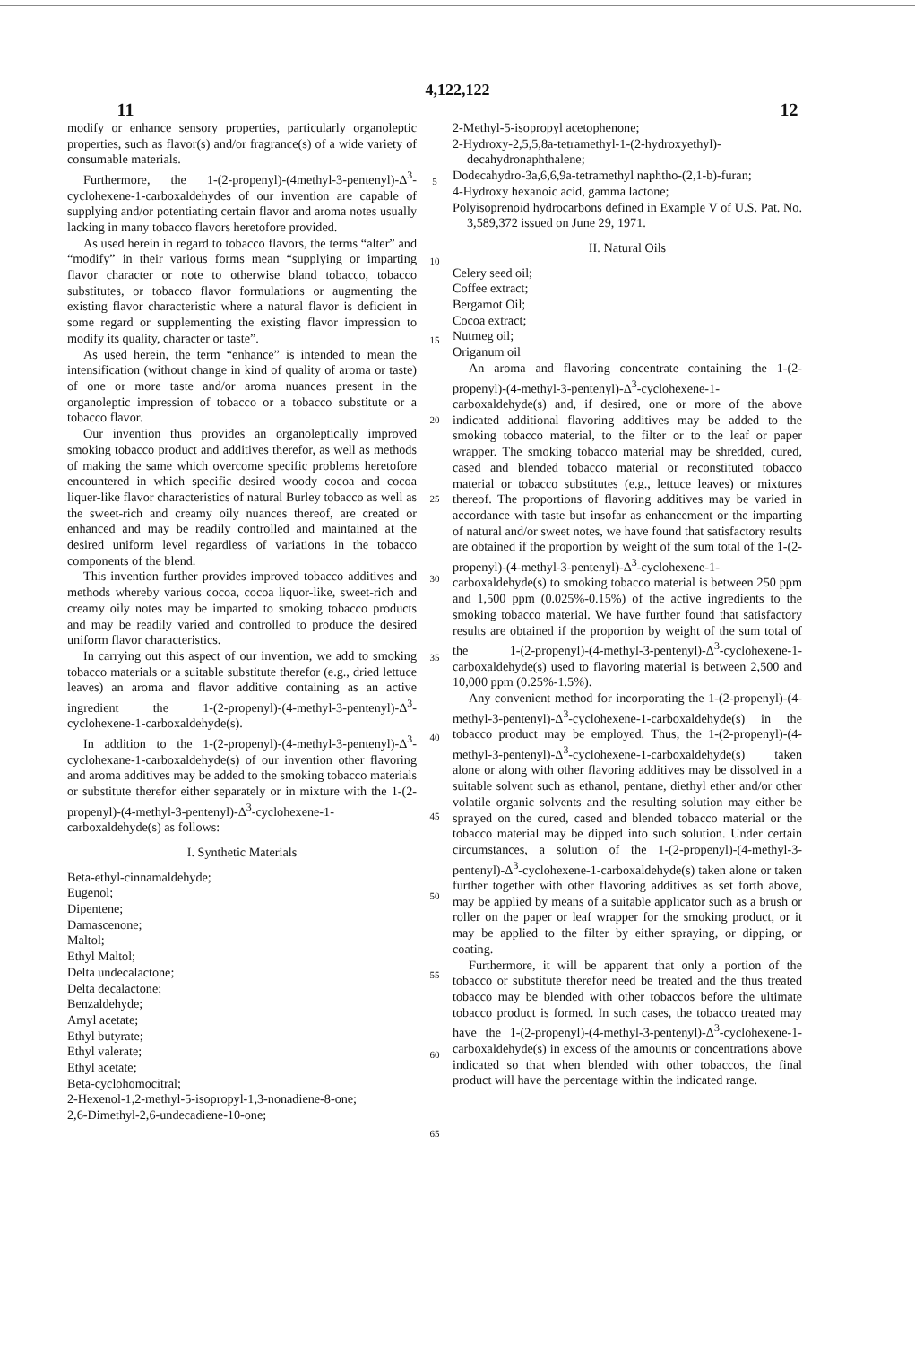4,122,122
11 12
modify or enhance sensory properties, particularly organoleptic properties, such as flavor(s) and/or fragrance(s) of a wide variety of consumable materials.
Furthermore, the 1-(2-propenyl)-(4methyl-3-pentenyl)-Δ<sup>3</sup>-cyclohexene-1-carboxaldehydes of our invention are capable of supplying and/or potentiating certain flavor and aroma notes usually lacking in many tobacco flavors heretofore provided.
As used herein in regard to tobacco flavors, the terms “alter” and “modify” in their various forms mean “supplying or imparting flavor character or note to otherwise bland tobacco, tobacco substitutes, or tobacco flavor formulations or augmenting the existing flavor characteristic where a natural flavor is deficient in some regard or supplementing the existing flavor impression to modify its quality, character or taste”.
As used herein, the term “enhance” is intended to mean the intensification (without change in kind of quality of aroma or taste) of one or more taste and/or aroma nuances present in the organoleptic impression of tobacco or a tobacco substitute or a tobacco flavor.
Our invention thus provides an organoleptically improved smoking tobacco product and additives therefor, as well as methods of making the same which overcome specific problems heretofore encountered in which specific desired woody cocoa and cocoa liquer-like flavor characteristics of natural Burley tobacco as well as the sweet-rich and creamy oily nuances thereof, are created or enhanced and may be readily controlled and maintained at the desired uniform level regardless of variations in the tobacco components of the blend.
This invention further provides improved tobacco additives and methods whereby various cocoa, cocoa liquor-like, sweet-rich and creamy oily notes may be imparted to smoking tobacco products and may be readily varied and controlled to produce the desired uniform flavor characteristics.
In carrying out this aspect of our invention, we add to smoking tobacco materials or a suitable substitute therefor (e.g., dried lettuce leaves) an aroma and flavor additive containing as an active ingredient the 1-(2-propenyl)-(4-methyl-3-pentenyl)-Δ<sup>3</sup>-cyclohexene-1-carboxaldehyde(s).
In addition to the 1-(2-propenyl)-(4-methyl-3-pentenyl)-Δ<sup>3</sup>-cyclohexane-1-carboxaldehyde(s) of our invention other flavoring and aroma additives may be added to the smoking tobacco materials or substitute therefor either separately or in mixture with the 1-(2-propenyl)-(4-methyl-3-pentenyl)-Δ<sup>3</sup>-cyclohexene-1-carboxaldehyde(s) as follows:
I. Synthetic Materials
Beta-ethyl-cinnamaldehyde;
Eugenol;
Dipentene;
Damascenone;
Maltol;
Ethyl Maltol;
Delta undecalactone;
Delta decalactone;
Benzaldehyde;
Amyl acetate;
Ethyl butyrate;
Ethyl valerate;
Ethyl acetate;
Beta-cyclohomocitral;
2-Hexenol-1,2-methyl-5-isopropyl-1,3-nonadiene-8-one;
2,6-Dimethyl-2,6-undecadiene-10-one;
5
10
15
20
25
30
35
40
45
50
55
60
65
2-Methyl-5-isopropyl acetophenone;
2-Hydroxy-2,5,5,8a-tetramethyl-1-(2-hydroxyethyl)-decahydronaphthalene;
Dodecahydro-3a,6,6,9a-tetramethyl naphtho-(2,1-b)-furan;
4-Hydroxy hexanoic acid, gamma lactone;
Polyisoprenoid hydrocarbons defined in Example V of U.S. Pat. No. 3,589,372 issued on June 29, 1971.
II. Natural Oils
Celery seed oil;
Coffee extract;
Bergamot Oil;
Cocoa extract;
Nutmeg oil;
Origanum oil
An aroma and flavoring concentrate containing the 1-(2-propenyl)-(4-methyl-3-pentenyl)-Δ<sup>3</sup>-cyclohexene-1-carboxaldehyde(s) and, if desired, one or more of the above indicated additional flavoring additives may be added to the smoking tobacco material, to the filter or to the leaf or paper wrapper. The smoking tobacco material may be shredded, cured, cased and blended tobacco material or reconstituted tobacco material or tobacco substitutes (e.g., lettuce leaves) or mixtures thereof. The proportions of flavoring additives may be varied in accordance with taste but insofar as enhancement or the imparting of natural and/or sweet notes, we have found that satisfactory results are obtained if the proportion by weight of the sum total of the 1-(2-propenyl)-(4-methyl-3-pentenyl)-Δ<sup>3</sup>-cyclohexene-1-carboxaldehyde(s) to smoking tobacco material is between 250 ppm and 1,500 ppm (0.025%-0.15%) of the active ingredients to the smoking tobacco material. We have further found that satisfactory results are obtained if the proportion by weight of the sum total of the 1-(2-propenyl)-(4-methyl-3-pentenyl)-Δ<sup>3</sup>-cyclohexene-1-carboxaldehyde(s) used to flavoring material is between 2,500 and 10,000 ppm (0.25%-1.5%).
Any convenient method for incorporating the 1-(2-propenyl)-(4-methyl-3-pentenyl)-Δ<sup>3</sup>-cyclohexene-1-carboxaldehyde(s) in the tobacco product may be employed. Thus, the 1-(2-propenyl)-(4-methyl-3-pentenyl)-Δ<sup>3</sup>-cyclohexene-1-carboxaldehyde(s) taken alone or along with other flavoring additives may be dissolved in a suitable solvent such as ethanol, pentane, diethyl ether and/or other volatile organic solvents and the resulting solution may either be sprayed on the cured, cased and blended tobacco material or the tobacco material may be dipped into such solution. Under certain circumstances, a solution of the 1-(2-propenyl)-(4-methyl-3-pentenyl)-Δ<sup>3</sup>-cyclohexene-1-carboxaldehyde(s) taken alone or taken further together with other flavoring additives as set forth above, may be applied by means of a suitable applicator such as a brush or roller on the paper or leaf wrapper for the smoking product, or it may be applied to the filter by either spraying, or dipping, or coating.
Furthermore, it will be apparent that only a portion of the tobacco or substitute therefor need be treated and the thus treated tobacco may be blended with other tobaccos before the ultimate tobacco product is formed. In such cases, the tobacco treated may have the 1-(2-propenyl)-(4-methyl-3-pentenyl)-Δ<sup>3</sup>-cyclohexene-1-carboxaldehyde(s) in excess of the amounts or concentrations above indicated so that when blended with other tobaccos, the final product will have the percentage within the indicated range.